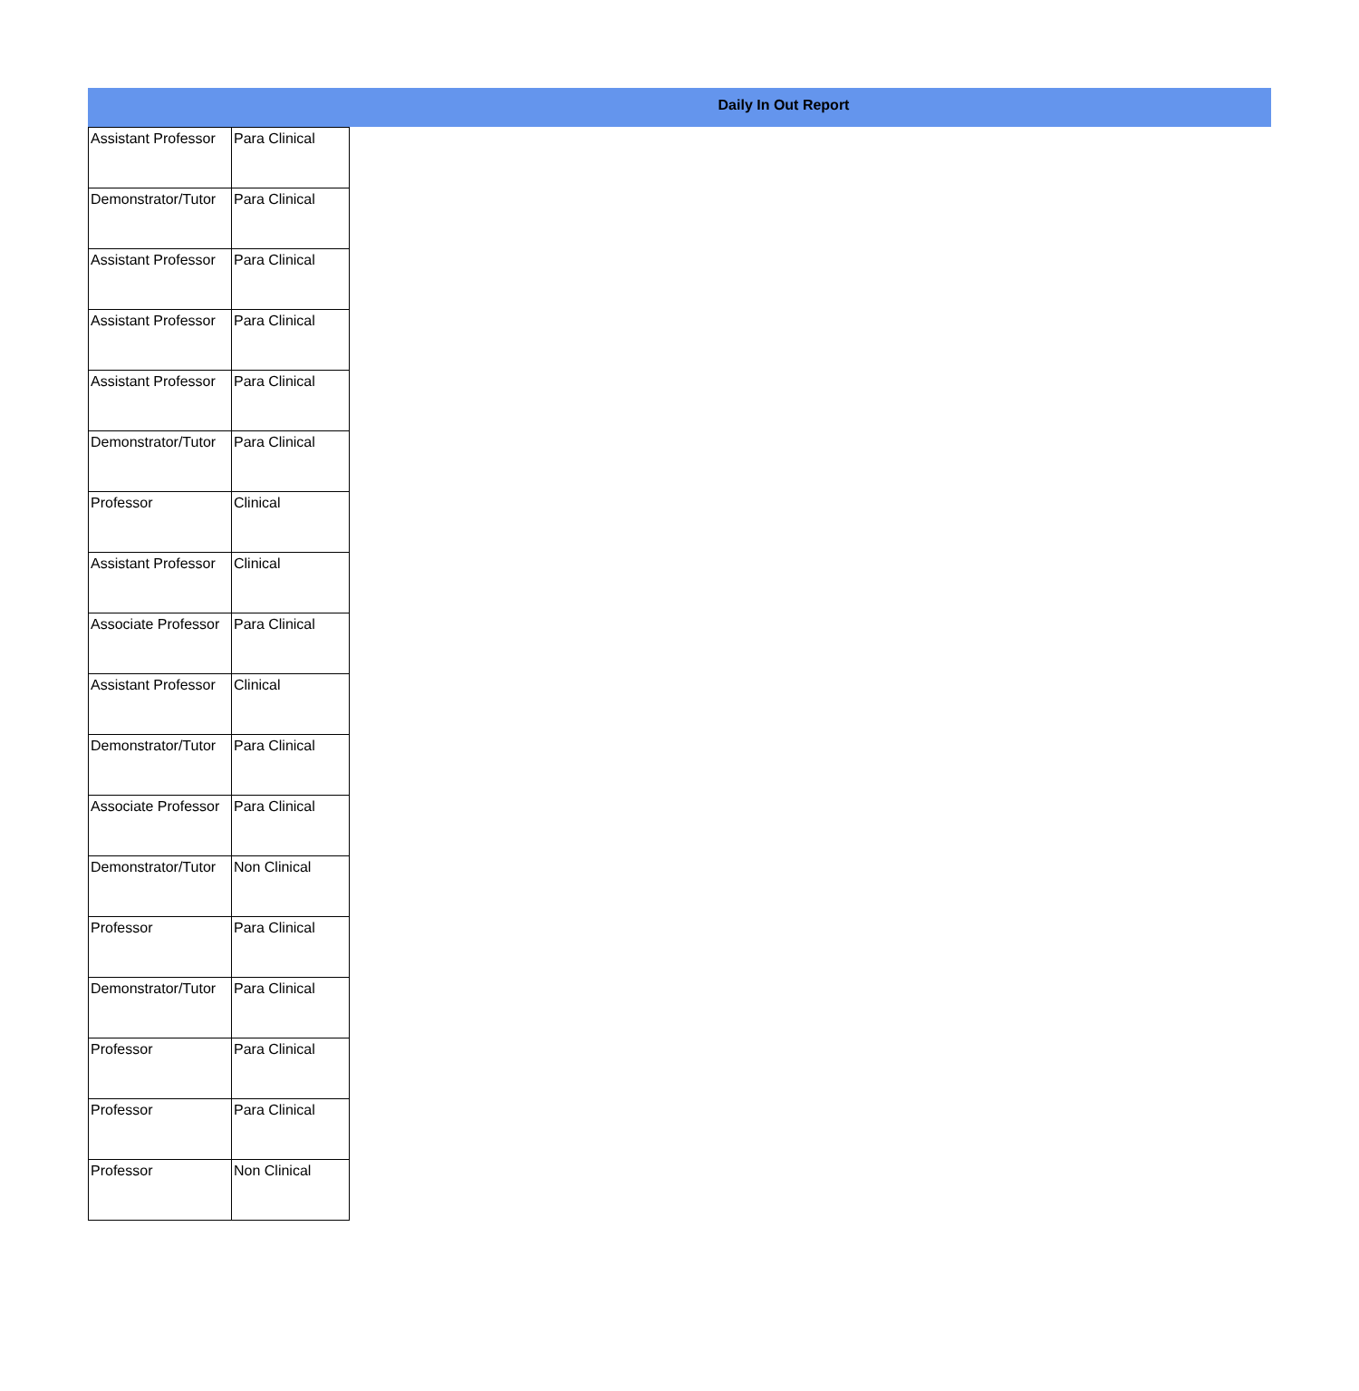Daily In Out Report
| Assistant Professor | Para Clinical |
| Demonstrator/Tutor | Para Clinical |
| Assistant Professor | Para Clinical |
| Assistant Professor | Para Clinical |
| Assistant Professor | Para Clinical |
| Demonstrator/Tutor | Para Clinical |
| Professor | Clinical |
| Assistant Professor | Clinical |
| Associate Professor | Para Clinical |
| Assistant Professor | Clinical |
| Demonstrator/Tutor | Para Clinical |
| Associate Professor | Para Clinical |
| Demonstrator/Tutor | Non Clinical |
| Professor | Para Clinical |
| Demonstrator/Tutor | Para Clinical |
| Professor | Para Clinical |
| Professor | Para Clinical |
| Professor | Non Clinical |